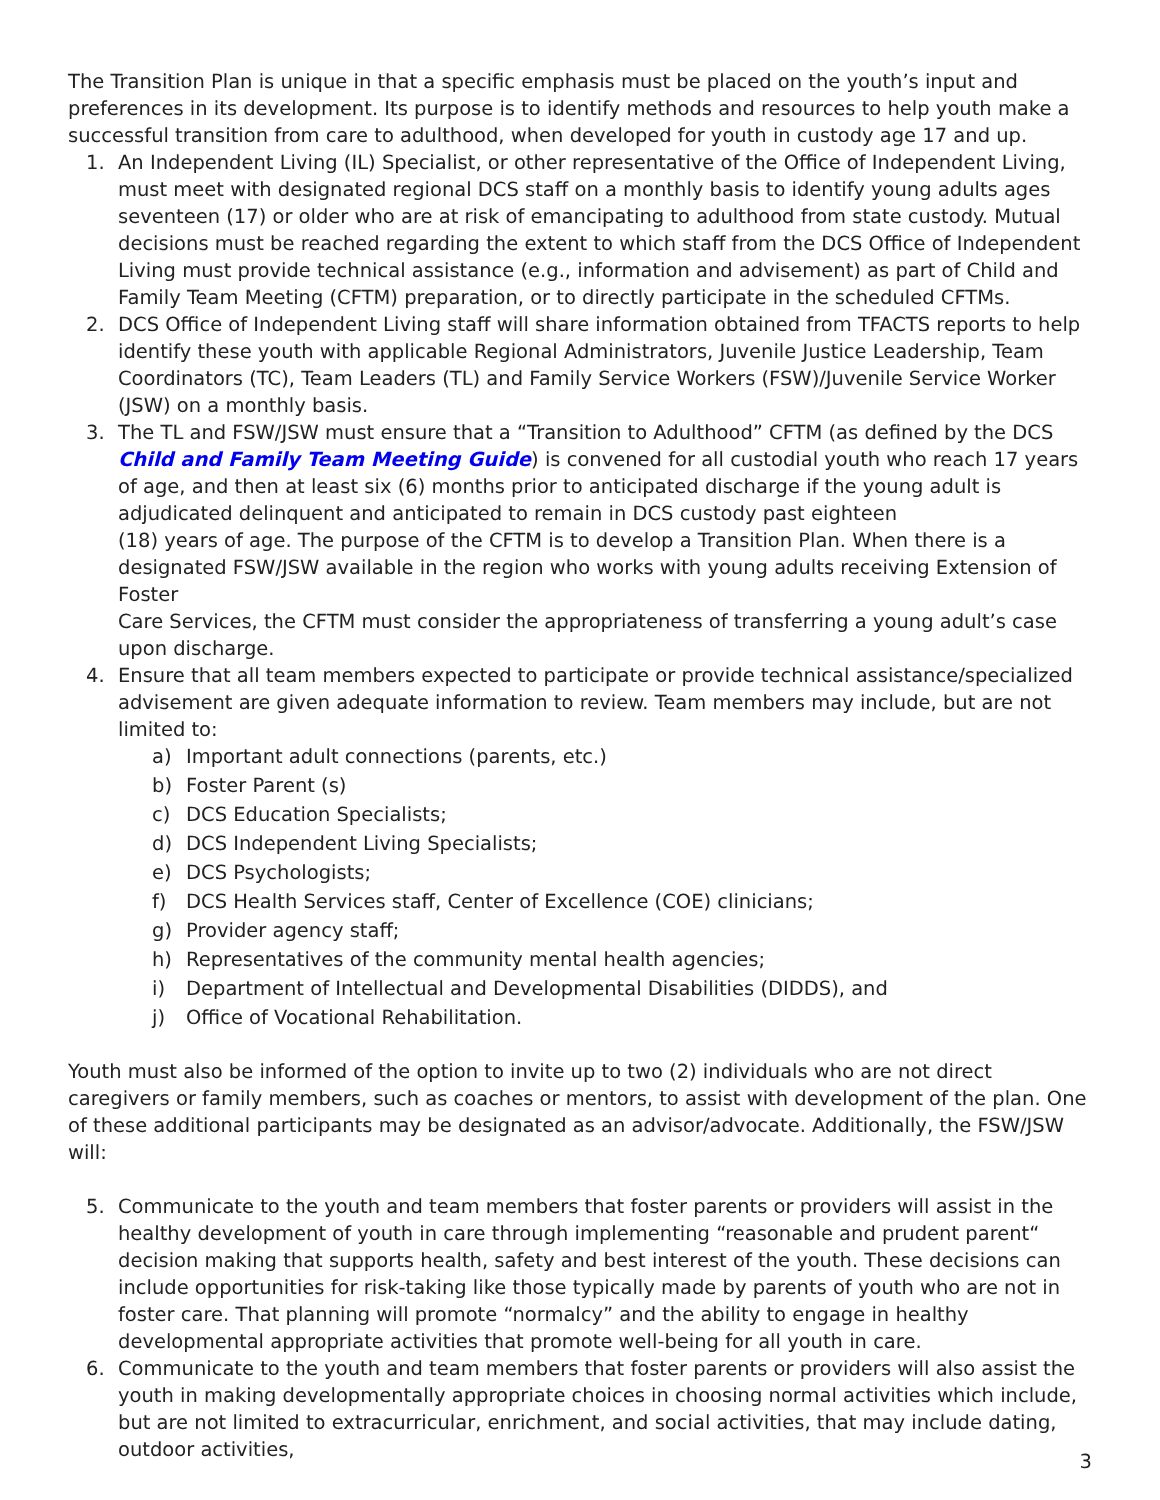The Transition Plan is unique in that a specific emphasis must be placed on the youth’s input and preferences in its development. Its purpose is to identify methods and resources to help youth make a successful transition from care to adulthood, when developed for youth in custody age 17 and up.
1. An Independent Living (IL) Specialist, or other representative of the Office of Independent Living, must meet with designated regional DCS staff on a monthly basis to identify young adults ages seventeen (17) or older who are at risk of emancipating to adulthood from state custody. Mutual decisions must be reached regarding the extent to which staff from the DCS Office of Independent Living must provide technical assistance (e.g., information and advisement) as part of Child and Family Team Meeting (CFTM) preparation, or to directly participate in the scheduled CFTMs.
2. DCS Office of Independent Living staff will share information obtained from TFACTS reports to help identify these youth with applicable Regional Administrators, Juvenile Justice Leadership, Team Coordinators (TC), Team Leaders (TL) and Family Service Workers (FSW)/Juvenile Service Worker (JSW) on a monthly basis.
3. The TL and FSW/JSW must ensure that a “Transition to Adulthood” CFTM (as defined by the DCS Child and Family Team Meeting Guide) is convened for all custodial youth who reach 17 years of age, and then at least six (6) months prior to anticipated discharge if the young adult is adjudicated delinquent and anticipated to remain in DCS custody past eighteen
(18) years of age. The purpose of the CFTM is to develop a Transition Plan. When there is a designated FSW/JSW available in the region who works with young adults receiving Extension of Foster
Care Services, the CFTM must consider the appropriateness of transferring a young adult’s case upon discharge.
4. Ensure that all team members expected to participate or provide technical assistance/specialized advisement are given adequate information to review. Team members may include, but are not limited to:
a) Important adult connections (parents, etc.)
b) Foster Parent (s)
c) DCS Education Specialists;
d) DCS Independent Living Specialists;
e) DCS Psychologists;
f) DCS Health Services staff, Center of Excellence (COE) clinicians;
g) Provider agency staff;
h) Representatives of the community mental health agencies;
i) Department of Intellectual and Developmental Disabilities (DIDDS), and
j) Office of Vocational Rehabilitation.
Youth must also be informed of the option to invite up to two (2) individuals who are not direct caregivers or family members, such as coaches or mentors, to assist with development of the plan. One of these additional participants may be designated as an advisor/advocate. Additionally, the FSW/JSW will:
5. Communicate to the youth and team members that foster parents or providers will assist in the healthy development of youth in care through implementing “reasonable and prudent parent“ decision making that supports health, safety and best interest of the youth. These decisions can include opportunities for risk-taking like those typically made by parents of youth who are not in foster care. That planning will promote “normalcy” and the ability to engage in healthy developmental appropriate activities that promote well-being for all youth in care.
6. Communicate to the youth and team members that foster parents or providers will also assist the youth in making developmentally appropriate choices in choosing normal activities which include, but are not limited to extracurricular, enrichment, and social activities, that may include dating, outdoor activities,
3